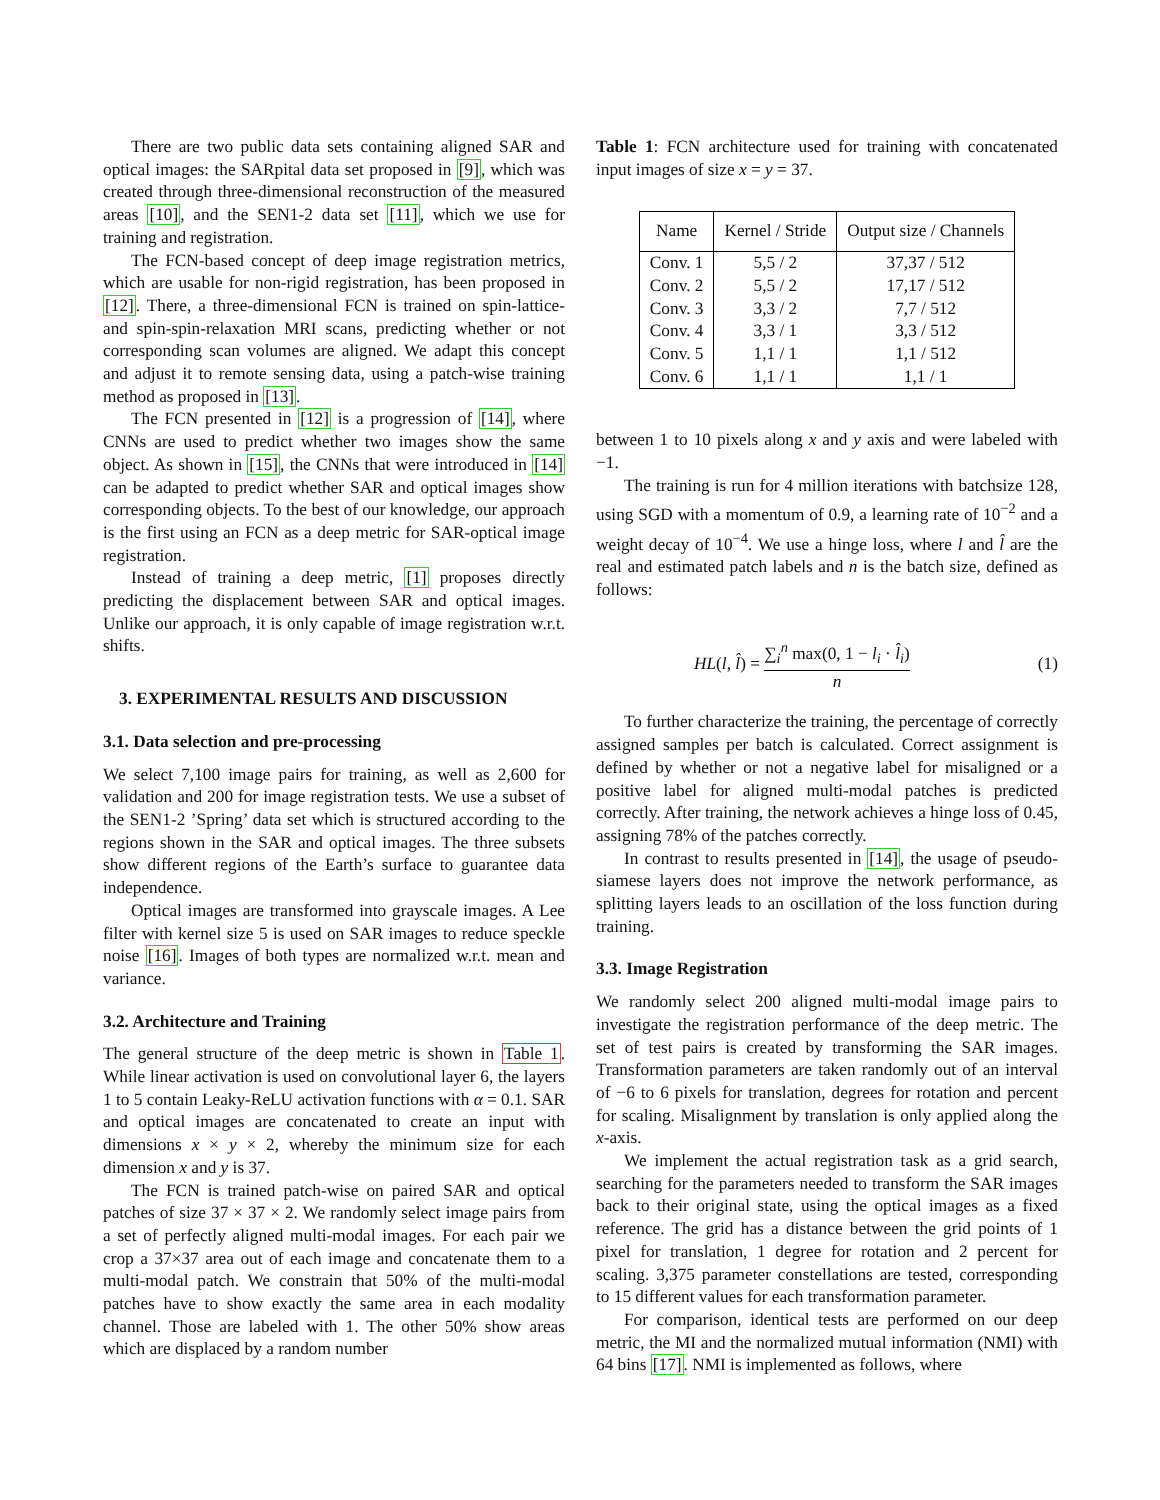There are two public data sets containing aligned SAR and optical images: the SARpital data set proposed in [9], which was created through three-dimensional reconstruction of the measured areas [10], and the SEN1-2 data set [11], which we use for training and registration.
The FCN-based concept of deep image registration metrics, which are usable for non-rigid registration, has been proposed in [12]. There, a three-dimensional FCN is trained on spin-lattice- and spin-spin-relaxation MRI scans, predicting whether or not corresponding scan volumes are aligned. We adapt this concept and adjust it to remote sensing data, using a patch-wise training method as proposed in [13].
The FCN presented in [12] is a progression of [14], where CNNs are used to predict whether two images show the same object. As shown in [15], the CNNs that were introduced in [14] can be adapted to predict whether SAR and optical images show corresponding objects. To the best of our knowledge, our approach is the first using an FCN as a deep metric for SAR-optical image registration.
Instead of training a deep metric, [1] proposes directly predicting the displacement between SAR and optical images. Unlike our approach, it is only capable of image registration w.r.t. shifts.
3. EXPERIMENTAL RESULTS AND DISCUSSION
3.1. Data selection and pre-processing
We select 7,100 image pairs for training, as well as 2,600 for validation and 200 for image registration tests. We use a subset of the SEN1-2 ’Spring’ data set which is structured according to the regions shown in the SAR and optical images. The three subsets show different regions of the Earth’s surface to guarantee data independence.
Optical images are transformed into grayscale images. A Lee filter with kernel size 5 is used on SAR images to reduce speckle noise [16]. Images of both types are normalized w.r.t. mean and variance.
3.2. Architecture and Training
The general structure of the deep metric is shown in Table 1. While linear activation is used on convolutional layer 6, the layers 1 to 5 contain Leaky-ReLU activation functions with α = 0.1. SAR and optical images are concatenated to create an input with dimensions x × y × 2, whereby the minimum size for each dimension x and y is 37.
The FCN is trained patch-wise on paired SAR and optical patches of size 37 × 37 × 2. We randomly select image pairs from a set of perfectly aligned multi-modal images. For each pair we crop a 37×37 area out of each image and concatenate them to a multi-modal patch. We constrain that 50% of the multi-modal patches have to show exactly the same area in each modality channel. Those are labeled with 1. The other 50% show areas which are displaced by a random number
Table 1: FCN architecture used for training with concatenated input images of size x = y = 37.
| Name | Kernel / Stride | Output size / Channels |
| --- | --- | --- |
| Conv. 1 | 5,5 / 2 | 37,37 / 512 |
| Conv. 2 | 5,5 / 2 | 17,17 / 512 |
| Conv. 3 | 3,3 / 2 | 7,7 / 512 |
| Conv. 4 | 3,3 / 1 | 3,3 / 512 |
| Conv. 5 | 1,1 / 1 | 1,1 / 512 |
| Conv. 6 | 1,1 / 1 | 1,1 / 1 |
between 1 to 10 pixels along x and y axis and were labeled with −1.
The training is run for 4 million iterations with batchsize 128, using SGD with a momentum of 0.9, a learning rate of 10<sup>−2</sup> and a weight decay of 10<sup>−4</sup>. We use a hinge loss, where l and l̂ are the real and estimated patch labels and n is the batch size, defined as follows:
HL(l, l̂) = ∑<sub>i</sub><sup>n</sup> max(0, 1 − l<sub>i</sub> · l̂<sub>i</sub>) n (1)
To further characterize the training, the percentage of correctly assigned samples per batch is calculated. Correct assignment is defined by whether or not a negative label for misaligned or a positive label for aligned multi-modal patches is predicted correctly. After training, the network achieves a hinge loss of 0.45, assigning 78% of the patches correctly.
In contrast to results presented in [14], the usage of pseudo-siamese layers does not improve the network performance, as splitting layers leads to an oscillation of the loss function during training.
3.3. Image Registration
We randomly select 200 aligned multi-modal image pairs to investigate the registration performance of the deep metric. The set of test pairs is created by transforming the SAR images. Transformation parameters are taken randomly out of an interval of −6 to 6 pixels for translation, degrees for rotation and percent for scaling. Misalignment by translation is only applied along the x-axis.
We implement the actual registration task as a grid search, searching for the parameters needed to transform the SAR images back to their original state, using the optical images as a fixed reference. The grid has a distance between the grid points of 1 pixel for translation, 1 degree for rotation and 2 percent for scaling. 3,375 parameter constellations are tested, corresponding to 15 different values for each transformation parameter.
For comparison, identical tests are performed on our deep metric, the MI and the normalized mutual information (NMI) with 64 bins [17]. NMI is implemented as follows, where